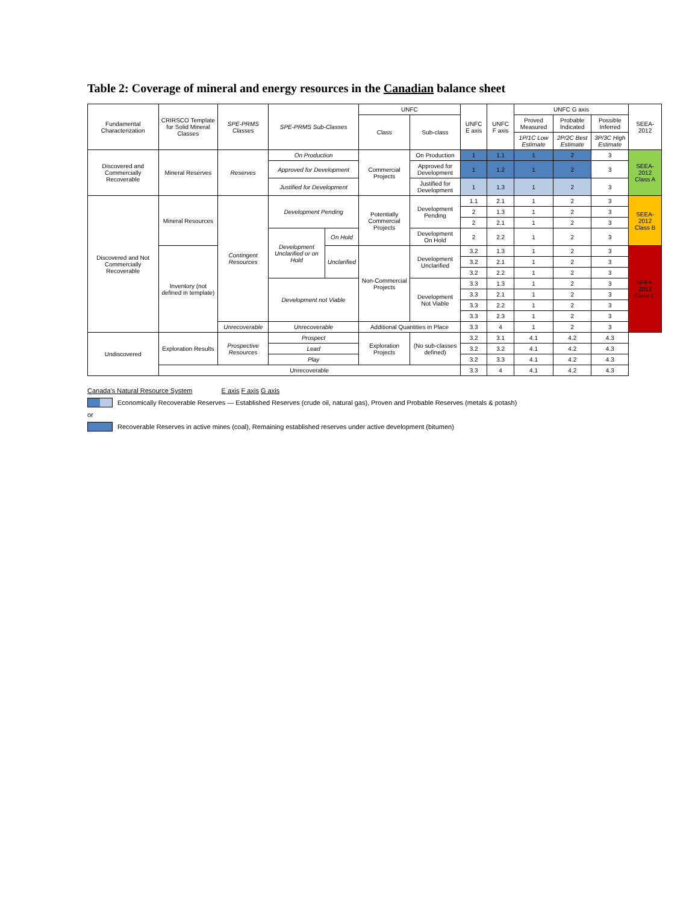Table 2: Coverage of mineral and energy resources in the Canadian balance sheet
| Fundamental Characterization | CRIRSCO Template for Solid Mineral Classes | SPE-PRMS Classes | SPE-PRMS Sub-Classes | | UNFC | | UNFC E axis | UNFC F axis | UNFC G axis | | | SEEA-2012 |
| --- | --- | --- | --- | --- | --- | --- | --- | --- | --- | --- | --- | --- |
| | | | | | Class | Sub-class | | | Proved Measured | Probable Indicated | Possible Inferred | |
| | | | | | | | | | 1P/1C Low Estimate | 2P/2C Best Estimate | 3P/3C High Estimate | |
| Discovered and Commercially Recoverable | Mineral Reserves | Reserves | On Production | | Commercial Projects | On Production | 1 | 1.1 | 1 | 2 | 3 | SEEA-2012 Class A |
| | | | Approved for Development | | | Approved for Development | 1 | 1.2 | 1 | 2 | 3 | |
| | | | Justified for Development | | | Justified for Development | 1 | 1.3 | 1 | 2 | 3 | |
| Discovered and Not Commercially Recoverable | Mineral Resources | Contingent Resources | Development Pending | | Potentially Commercial Projects | Development Pending | 1.1 | 2.1 | 1 | 2 | 3 | SEEA-2012 Class B |
| | | | | | | | 2 | 1.3 | 1 | 2 | 3 | |
| | | | | | | | 2 | 2.1 | 1 | 2 | 3 | |
| | | | Development Unclarified or on Hold | On Hold | | Development On Hold | 2 | 2.2 | 1 | 2 | 3 | |
| | Inventory (not defined in template) | | | Unclarified | Non-Commercial Projects | Development Unclarified | 3.2 | 1.3 | 1 | 2 | 3 | SEEA-2012 Class C |
| | | | | | | | 3.2 | 2.1 | 1 | 2 | 3 | |
| | | | | | | | 3.2 | 2.2 | 1 | 2 | 3 | |
| | | | Development not Viable | | | Development Not Viable | 3.3 | 1.3 | 1 | 2 | 3 | |
| | | | | | | | 3.3 | 2.1 | 1 | 2 | 3 | |
| | | | | | | | 3.3 | 2.2 | 1 | 2 | 3 | |
| | | | | | | | 3.3 | 2.3 | 1 | 2 | 3 | |
| | | Unrecoverable | Unrecoverable | | Additional Quantities in Place | | 3.3 | 4 | 1 | 2 | 3 | |
| Undiscovered | Exploration Results | Prospective Resources | Prospect | | Exploration Projects | (No sub-classes defined) | 3.2 | 3.1 | 4.1 | 4.2 | 4.3 | |
| | | | Lead | | | | 3.2 | 3.2 | 4.1 | 4.2 | 4.3 | |
| | | | Play | | | | 3.2 | 3.3 | 4.1 | 4.2 | 4.3 | |
| | Unrecoverable | | | | | | 3.3 | 4 | 4.1 | 4.2 | 4.3 | |
Canada's Natural Resource System E axis F axis G axis
Economically Recoverable Reserves — Established Reserves (crude oil, natural gas), Proven and Probable Reserves (metals & potash)
or
Recoverable Reserves in active mines (coal), Remaining established reserves under active development (bitumen)